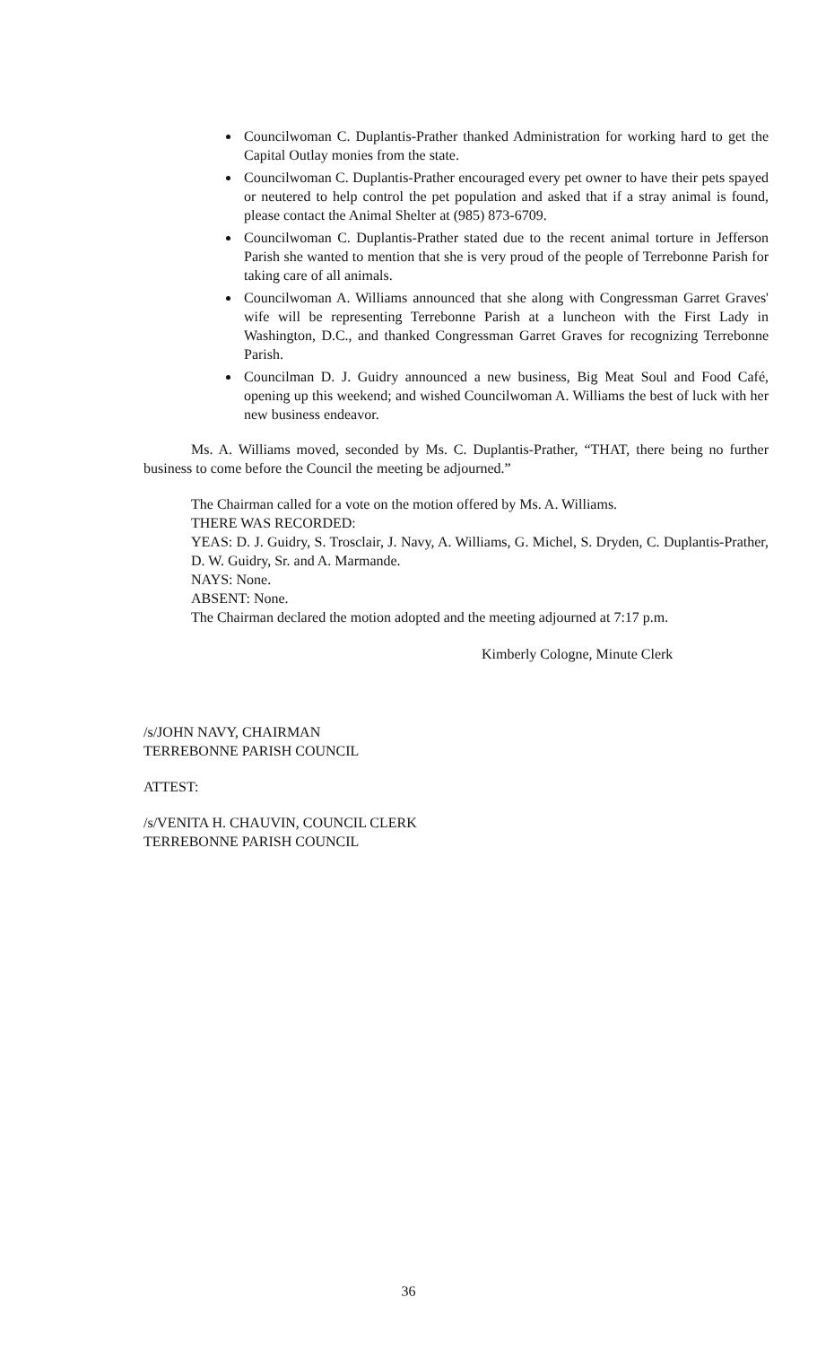Councilwoman C. Duplantis-Prather thanked Administration for working hard to get the Capital Outlay monies from the state.
Councilwoman C. Duplantis-Prather encouraged every pet owner to have their pets spayed or neutered to help control the pet population and asked that if a stray animal is found, please contact the Animal Shelter at (985) 873-6709.
Councilwoman C. Duplantis-Prather stated due to the recent animal torture in Jefferson Parish she wanted to mention that she is very proud of the people of Terrebonne Parish for taking care of all animals.
Councilwoman A. Williams announced that she along with Congressman Garret Graves' wife will be representing Terrebonne Parish at a luncheon with the First Lady in Washington, D.C., and thanked Congressman Garret Graves for recognizing Terrebonne Parish.
Councilman D. J. Guidry announced a new business, Big Meat Soul and Food Café, opening up this weekend; and wished Councilwoman A. Williams the best of luck with her new business endeavor.
Ms. A. Williams moved, seconded by Ms. C. Duplantis-Prather, “THAT, there being no further business to come before the Council the meeting be adjourned.”
The Chairman called for a vote on the motion offered by Ms. A. Williams.
THERE WAS RECORDED:
YEAS: D. J. Guidry, S. Trosclair, J. Navy, A. Williams, G. Michel, S. Dryden, C. Duplantis-Prather, D. W. Guidry, Sr. and A. Marmande.
NAYS: None.
ABSENT: None.
The Chairman declared the motion adopted and the meeting adjourned at 7:17 p.m.
Kimberly Cologne, Minute Clerk
/s/JOHN NAVY, CHAIRMAN
TERREBONNE PARISH COUNCIL
ATTEST:
/s/VENITA H. CHAUVIN, COUNCIL CLERK
TERREBONNE PARISH COUNCIL
36